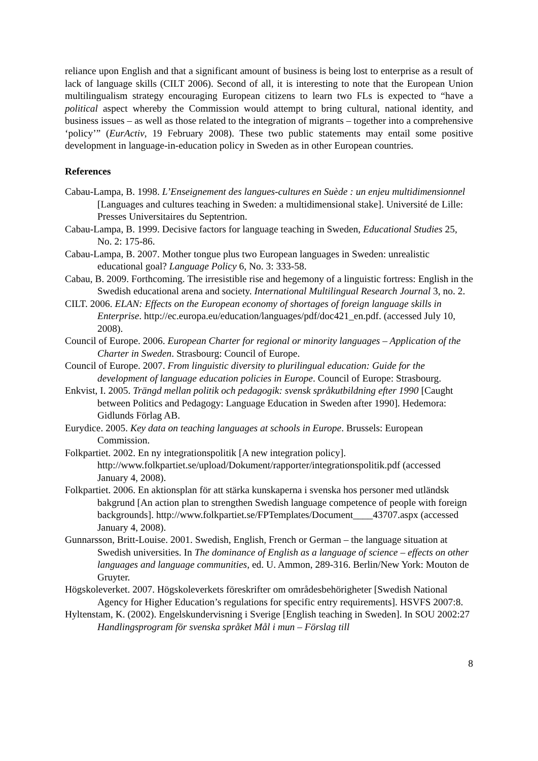reliance upon English and that a significant amount of business is being lost to enterprise as a result of lack of language skills (CILT 2006). Second of all, it is interesting to note that the European Union multilingualism strategy encouraging European citizens to learn two FLs is expected to “have a political aspect whereby the Commission would attempt to bring cultural, national identity, and business issues – as well as those related to the integration of migrants – together into a comprehensive ‘policy’” (EurActiv, 19 February 2008). These two public statements may entail some positive development in language-in-education policy in Sweden as in other European countries.
References
Cabau-Lampa, B. 1998. L’Enseignement des langues-cultures en Suède : un enjeu multidimensionnel [Languages and cultures teaching in Sweden: a multidimensional stake]. Université de Lille: Presses Universitaires du Septentrion.
Cabau-Lampa, B. 1999. Decisive factors for language teaching in Sweden, Educational Studies 25, No. 2: 175-86.
Cabau-Lampa, B. 2007. Mother tongue plus two European languages in Sweden: unrealistic educational goal? Language Policy 6, No. 3: 333-58.
Cabau, B. 2009. Forthcoming. The irresistible rise and hegemony of a linguistic fortress: English in the Swedish educational arena and society. International Multilingual Research Journal 3, no. 2.
CILT. 2006. ELAN: Effects on the European economy of shortages of foreign language skills in Enterprise. http://ec.europa.eu/education/languages/pdf/doc421_en.pdf. (accessed July 10, 2008).
Council of Europe. 2006. European Charter for regional or minority languages – Application of the Charter in Sweden. Strasbourg: Council of Europe.
Council of Europe. 2007. From linguistic diversity to plurilingual education: Guide for the development of language education policies in Europe. Council of Europe: Strasbourg.
Enkvist, I. 2005. Trängd mellan politik och pedagogik: svensk språkutbildning efter 1990 [Caught between Politics and Pedagogy: Language Education in Sweden after 1990]. Hedemora: Gidlunds Förlag AB.
Eurydice. 2005. Key data on teaching languages at schools in Europe. Brussels: European Commission.
Folkpartiet. 2002. En ny integrationspolitik [A new integration policy]. http://www.folkpartiet.se/upload/Dokument/rapporter/integrationspolitik.pdf (accessed January 4, 2008).
Folkpartiet. 2006. En aktionsplan för att stärka kunskaperna i svenska hos personer med utländsk bakgrund [An action plan to strengthen Swedish language competence of people with foreign backgrounds]. http://www.folkpartiet.se/FPTemplates/Document____43707.aspx (accessed January 4, 2008).
Gunnarsson, Britt-Louise. 2001. Swedish, English, French or German – the language situation at Swedish universities. In The dominance of English as a language of science – effects on other languages and language communities, ed. U. Ammon, 289-316. Berlin/New York: Mouton de Gruyter.
Högskoleverket. 2007. Högskoleverkets föreskrifter om områdesbehörigheter [Swedish National Agency for Higher Education’s regulations for specific entry requirements]. HSVFS 2007:8.
Hyltenstam, K. (2002). Engelskundervisning i Sverige [English teaching in Sweden]. In SOU 2002:27 Handlingsprogram för svenska språket Mål i mun – Förslag till
8